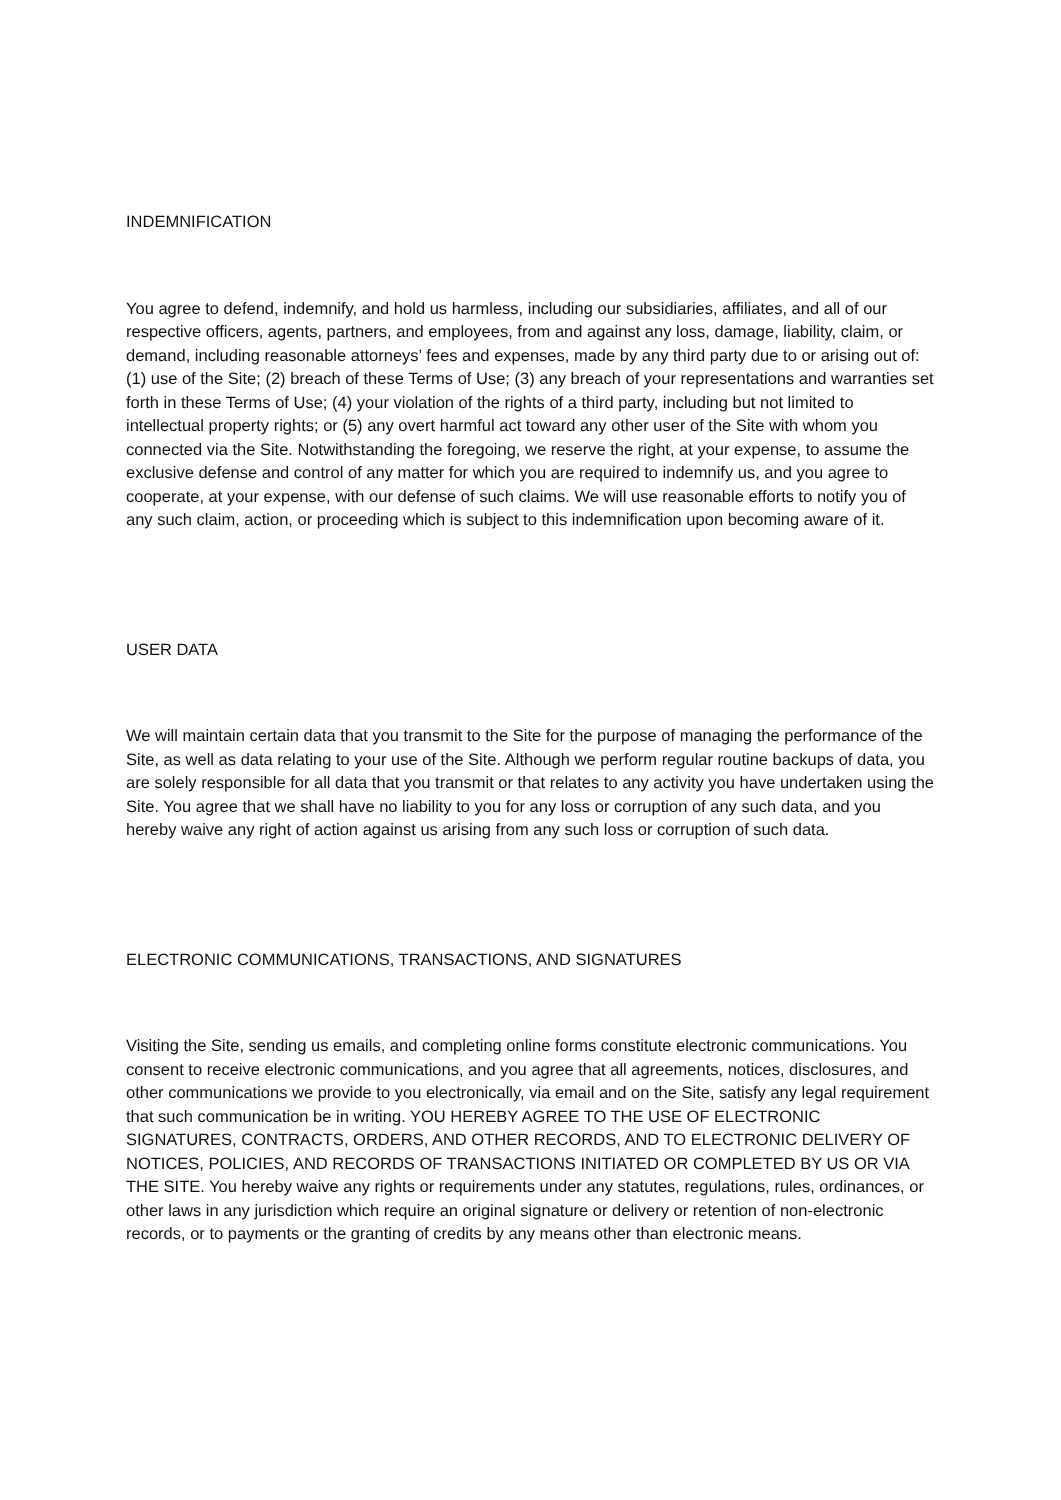INDEMNIFICATION
You agree to defend, indemnify, and hold us harmless, including our subsidiaries, affiliates, and all of our respective officers, agents, partners, and employees, from and against any loss, damage, liability, claim, or demand, including reasonable attorneys’ fees and expenses, made by any third party due to or arising out of: (1) use of the Site; (2) breach of these Terms of Use; (3) any breach of your representations and warranties set forth in these Terms of Use; (4) your violation of the rights of a third party, including but not limited to intellectual property rights; or (5) any overt harmful act toward any other user of the Site with whom you connected via the Site. Notwithstanding the foregoing, we reserve the right, at your expense, to assume the exclusive defense and control of any matter for which you are required to indemnify us, and you agree to cooperate, at your expense, with our defense of such claims. We will use reasonable efforts to notify you of any such claim, action, or proceeding which is subject to this indemnification upon becoming aware of it.
USER DATA
We will maintain certain data that you transmit to the Site for the purpose of managing the performance of the Site, as well as data relating to your use of the Site. Although we perform regular routine backups of data, you are solely responsible for all data that you transmit or that relates to any activity you have undertaken using the Site. You agree that we shall have no liability to you for any loss or corruption of any such data, and you hereby waive any right of action against us arising from any such loss or corruption of such data.
ELECTRONIC COMMUNICATIONS, TRANSACTIONS, AND SIGNATURES
Visiting the Site, sending us emails, and completing online forms constitute electronic communications. You consent to receive electronic communications, and you agree that all agreements, notices, disclosures, and other communications we provide to you electronically, via email and on the Site, satisfy any legal requirement that such communication be in writing. YOU HEREBY AGREE TO THE USE OF ELECTRONIC SIGNATURES, CONTRACTS, ORDERS, AND OTHER RECORDS, AND TO ELECTRONIC DELIVERY OF NOTICES, POLICIES, AND RECORDS OF TRANSACTIONS INITIATED OR COMPLETED BY US OR VIA THE SITE. You hereby waive any rights or requirements under any statutes, regulations, rules, ordinances, or other laws in any jurisdiction which require an original signature or delivery or retention of non-electronic records, or to payments or the granting of credits by any means other than electronic means.